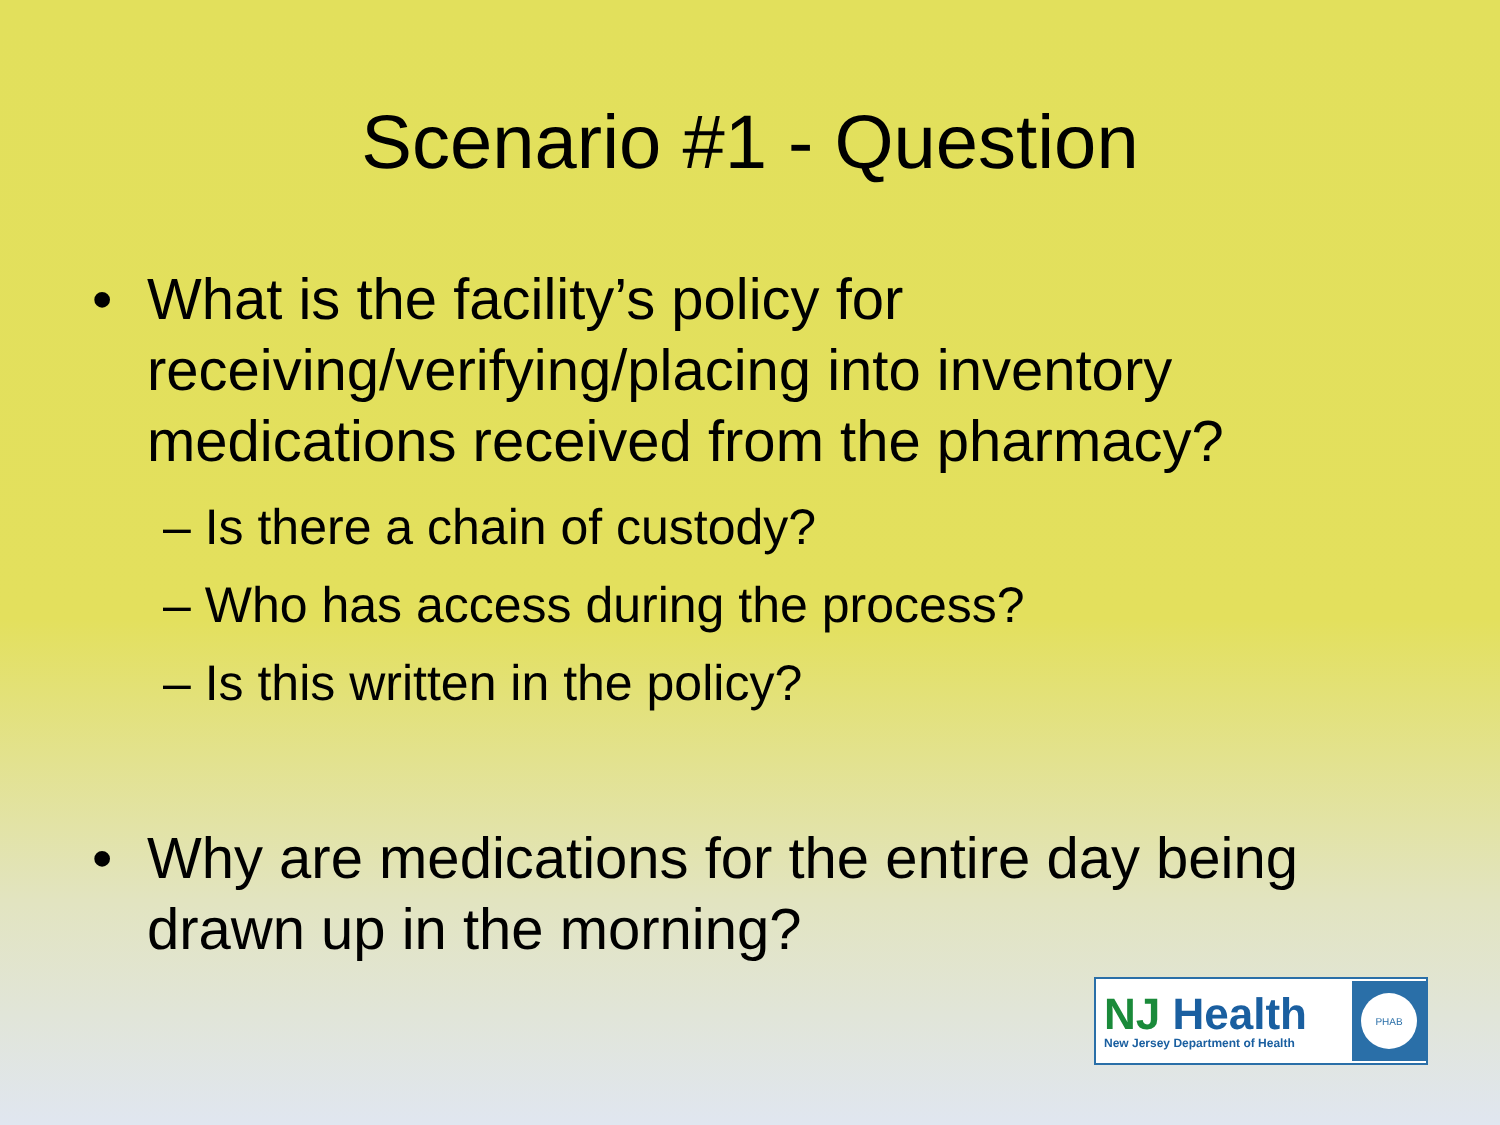Scenario #1 - Question
• What is the facility’s policy for receiving/verifying/placing into inventory medications received from the pharmacy?
– Is there a chain of custody?
– Who has access during the process?
– Is this written in the policy?
• Why are medications for the entire day being drawn up in the morning?
NJ Health
New Jersey Department of Health
PHAB